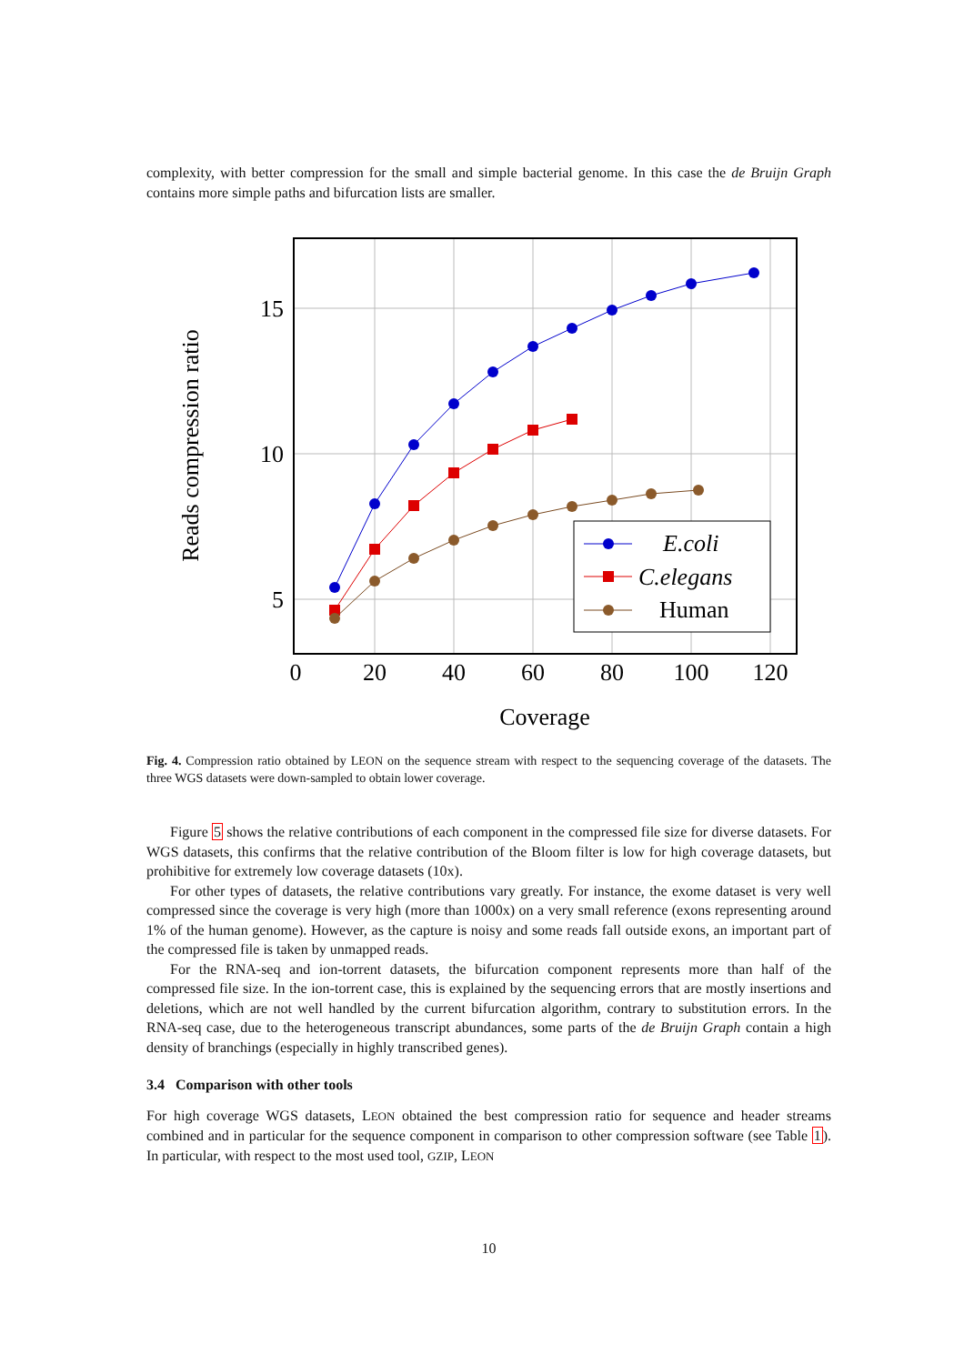complexity, with better compression for the small and simple bacterial genome. In this case the de Bruijn Graph contains more simple paths and bifurcation lists are smaller.
E.coli
C.elegans
Human
0
20
40
60
80
100
120
Coverage
15
10
5
Reads compression ratio
Fig. 4. Compression ratio obtained by LEON on the sequence stream with respect to the sequencing coverage of the datasets. The three WGS datasets were down-sampled to obtain lower coverage.
Figure 5 shows the relative contributions of each component in the compressed file size for diverse datasets. For WGS datasets, this confirms that the relative contribution of the Bloom filter is low for high coverage datasets, but prohibitive for extremely low coverage datasets (10x).
For other types of datasets, the relative contributions vary greatly. For instance, the exome dataset is very well compressed since the coverage is very high (more than 1000x) on a very small reference (exons representing around 1% of the human genome). However, as the capture is noisy and some reads fall outside exons, an important part of the compressed file is taken by unmapped reads.
For the RNA-seq and ion-torrent datasets, the bifurcation component represents more than half of the compressed file size. In the ion-torrent case, this is explained by the sequencing errors that are mostly insertions and deletions, which are not well handled by the current bifurcation algorithm, contrary to substitution errors. In the RNA-seq case, due to the heterogeneous transcript abundances, some parts of the de Bruijn Graph contain a high density of branchings (especially in highly transcribed genes).
3.4 Comparison with other tools
For high coverage WGS datasets, LEON obtained the best compression ratio for sequence and header streams combined and in particular for the sequence component in comparison to other compression software (see Table 1). In particular, with respect to the most used tool, GZIP, LEON
10